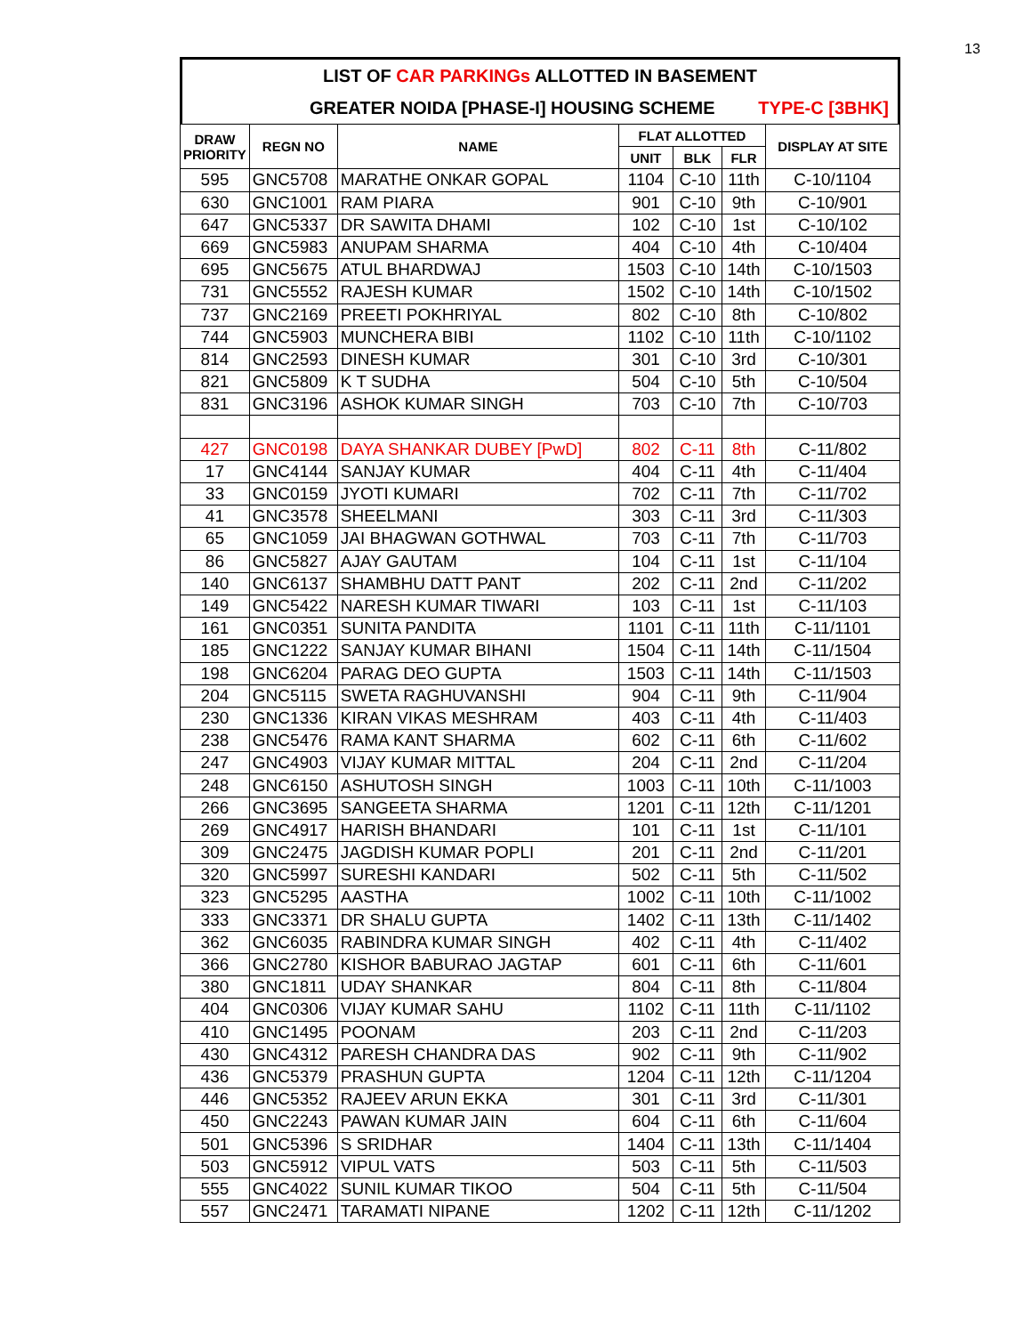13
LIST OF CAR PARKINGs ALLOTTED IN BASEMENT
GREATER NOIDA [PHASE-I] HOUSING SCHEME TYPE-C [3BHK]
| DRAW PRIORITY | REGN NO | NAME | FLAT ALLOTTED | | | DISPLAY AT SITE |
| --- | --- | --- | --- | --- | --- | --- |
| | | | UNIT | BLK | FLR | |
| 595 | GNC5708 | MARATHE ONKAR GOPAL | 1104 | C-10 | 11th | C-10/1104 |
| 630 | GNC1001 | RAM PIARA | 901 | C-10 | 9th | C-10/901 |
| 647 | GNC5337 | DR SAWITA DHAMI | 102 | C-10 | 1st | C-10/102 |
| 669 | GNC5983 | ANUPAM SHARMA | 404 | C-10 | 4th | C-10/404 |
| 695 | GNC5675 | ATUL BHARDWAJ | 1503 | C-10 | 14th | C-10/1503 |
| 731 | GNC5552 | RAJESH KUMAR | 1502 | C-10 | 14th | C-10/1502 |
| 737 | GNC2169 | PREETI POKHRIYAL | 802 | C-10 | 8th | C-10/802 |
| 744 | GNC5903 | MUNCHERA BIBI | 1102 | C-10 | 11th | C-10/1102 |
| 814 | GNC2593 | DINESH KUMAR | 301 | C-10 | 3rd | C-10/301 |
| 821 | GNC5809 | K T SUDHA | 504 | C-10 | 5th | C-10/504 |
| 831 | GNC3196 | ASHOK KUMAR SINGH | 703 | C-10 | 7th | C-10/703 |
| 427 | GNC0198 | DAYA SHANKAR DUBEY [PwD] | 802 | C-11 | 8th | C-11/802 |
| 17 | GNC4144 | SANJAY KUMAR | 404 | C-11 | 4th | C-11/404 |
| 33 | GNC0159 | JYOTI KUMARI | 702 | C-11 | 7th | C-11/702 |
| 41 | GNC3578 | SHEELMANI | 303 | C-11 | 3rd | C-11/303 |
| 65 | GNC1059 | JAI BHAGWAN GOTHWAL | 703 | C-11 | 7th | C-11/703 |
| 86 | GNC5827 | AJAY GAUTAM | 104 | C-11 | 1st | C-11/104 |
| 140 | GNC6137 | SHAMBHU DATT PANT | 202 | C-11 | 2nd | C-11/202 |
| 149 | GNC5422 | NARESH KUMAR TIWARI | 103 | C-11 | 1st | C-11/103 |
| 161 | GNC0351 | SUNITA PANDITA | 1101 | C-11 | 11th | C-11/1101 |
| 185 | GNC1222 | SANJAY KUMAR BIHANI | 1504 | C-11 | 14th | C-11/1504 |
| 198 | GNC6204 | PARAG DEO GUPTA | 1503 | C-11 | 14th | C-11/1503 |
| 204 | GNC5115 | SWETA RAGHUVANSHI | 904 | C-11 | 9th | C-11/904 |
| 230 | GNC1336 | KIRAN VIKAS MESHRAM | 403 | C-11 | 4th | C-11/403 |
| 238 | GNC5476 | RAMA KANT SHARMA | 602 | C-11 | 6th | C-11/602 |
| 247 | GNC4903 | VIJAY KUMAR MITTAL | 204 | C-11 | 2nd | C-11/204 |
| 248 | GNC6150 | ASHUTOSH SINGH | 1003 | C-11 | 10th | C-11/1003 |
| 266 | GNC3695 | SANGEETA SHARMA | 1201 | C-11 | 12th | C-11/1201 |
| 269 | GNC4917 | HARISH BHANDARI | 101 | C-11 | 1st | C-11/101 |
| 309 | GNC2475 | JAGDISH KUMAR POPLI | 201 | C-11 | 2nd | C-11/201 |
| 320 | GNC5997 | SURESHI KANDARI | 502 | C-11 | 5th | C-11/502 |
| 323 | GNC5295 | AASTHA | 1002 | C-11 | 10th | C-11/1002 |
| 333 | GNC3371 | DR SHALU GUPTA | 1402 | C-11 | 13th | C-11/1402 |
| 362 | GNC6035 | RABINDRA KUMAR SINGH | 402 | C-11 | 4th | C-11/402 |
| 366 | GNC2780 | KISHOR BABURAO JAGTAP | 601 | C-11 | 6th | C-11/601 |
| 380 | GNC1811 | UDAY SHANKAR | 804 | C-11 | 8th | C-11/804 |
| 404 | GNC0306 | VIJAY KUMAR SAHU | 1102 | C-11 | 11th | C-11/1102 |
| 410 | GNC1495 | POONAM | 203 | C-11 | 2nd | C-11/203 |
| 430 | GNC4312 | PARESH CHANDRA DAS | 902 | C-11 | 9th | C-11/902 |
| 436 | GNC5379 | PRASHUN GUPTA | 1204 | C-11 | 12th | C-11/1204 |
| 446 | GNC5352 | RAJEEV ARUN EKKA | 301 | C-11 | 3rd | C-11/301 |
| 450 | GNC2243 | PAWAN KUMAR JAIN | 604 | C-11 | 6th | C-11/604 |
| 501 | GNC5396 | S SRIDHAR | 1404 | C-11 | 13th | C-11/1404 |
| 503 | GNC5912 | VIPUL VATS | 503 | C-11 | 5th | C-11/503 |
| 555 | GNC4022 | SUNIL KUMAR TIKOO | 504 | C-11 | 5th | C-11/504 |
| 557 | GNC2471 | TARAMATI NIPANE | 1202 | C-11 | 12th | C-11/1202 |